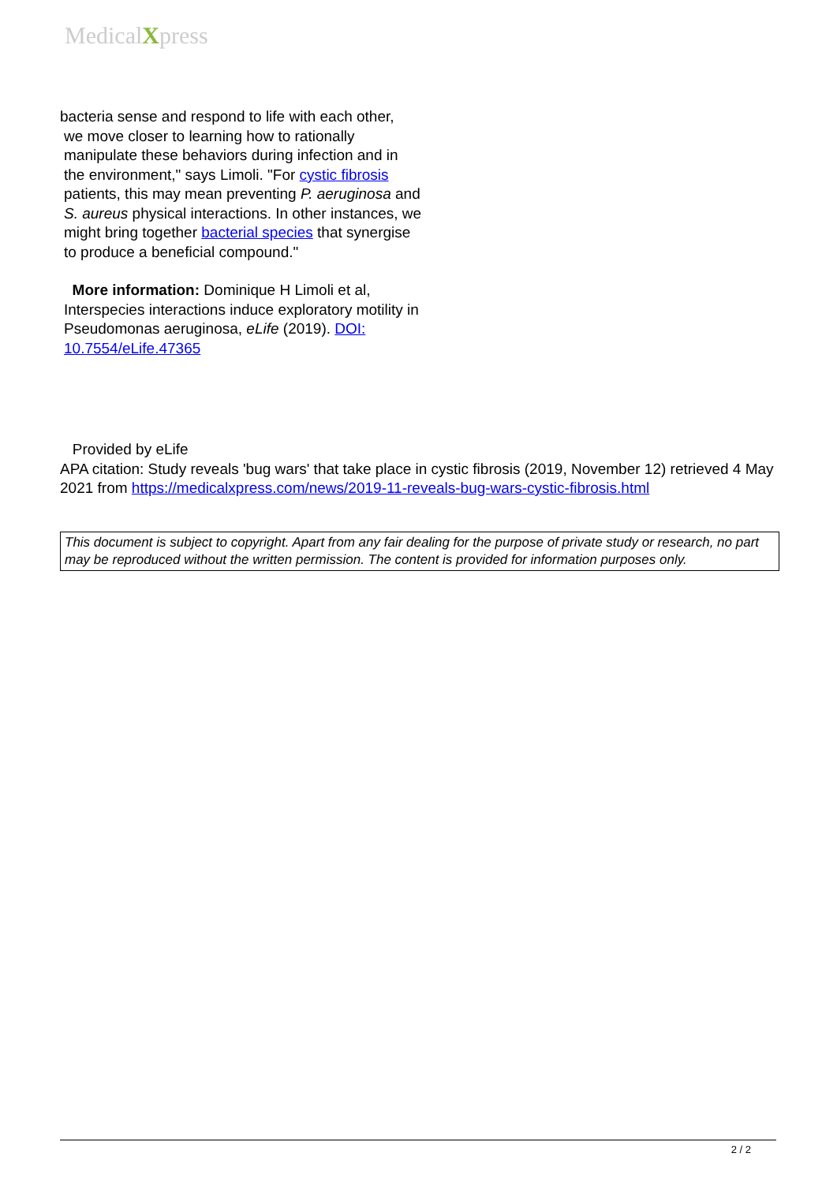MedicalXpress
bacteria sense and respond to life with each other,
we move closer to learning how to rationally manipulate these behaviors during infection and in the environment," says Limoli. "For cystic fibrosis patients, this may mean preventing P. aeruginosa and S. aureus physical interactions. In other instances, we might bring together bacterial species that synergise to produce a beneficial compound."
More information: Dominique H Limoli et al, Interspecies interactions induce exploratory motility in Pseudomonas aeruginosa, eLife (2019). DOI: 10.7554/eLife.47365
Provided by eLife
APA citation: Study reveals 'bug wars' that take place in cystic fibrosis (2019, November 12) retrieved 4 May 2021 from https://medicalxpress.com/news/2019-11-reveals-bug-wars-cystic-fibrosis.html
This document is subject to copyright. Apart from any fair dealing for the purpose of private study or research, no part may be reproduced without the written permission. The content is provided for information purposes only.
2 / 2